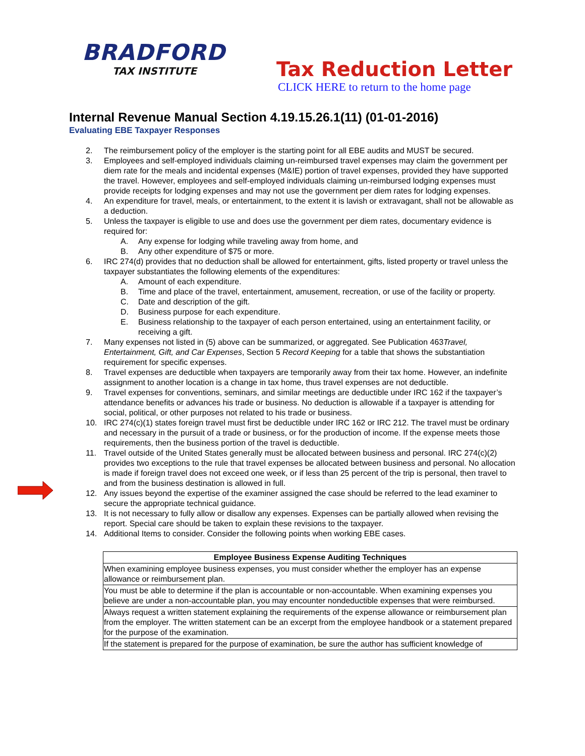BRADFORD
TAX INSTITUTE
Tax Reduction Letter
CLICK HERE to return to the home page
Internal Revenue Manual Section 4.19.15.26.1(11) (01-01-2016)
Evaluating EBE Taxpayer Responses
2. The reimbursement policy of the employer is the starting point for all EBE audits and MUST be secured.
3. Employees and self-employed individuals claiming un-reimbursed travel expenses may claim the government per diem rate for the meals and incidental expenses (M&IE) portion of travel expenses, provided they have supported the travel. However, employees and self-employed individuals claiming un-reimbursed lodging expenses must provide receipts for lodging expenses and may not use the government per diem rates for lodging expenses.
4. An expenditure for travel, meals, or entertainment, to the extent it is lavish or extravagant, shall not be allowable as a deduction.
5. Unless the taxpayer is eligible to use and does use the government per diem rates, documentary evidence is required for:
A. Any expense for lodging while traveling away from home, and
B. Any other expenditure of $75 or more.
6. IRC 274(d) provides that no deduction shall be allowed for entertainment, gifts, listed property or travel unless the taxpayer substantiates the following elements of the expenditures:
A. Amount of each expenditure.
B. Time and place of the travel, entertainment, amusement, recreation, or use of the facility or property.
C. Date and description of the gift.
D. Business purpose for each expenditure.
E. Business relationship to the taxpayer of each person entertained, using an entertainment facility, or receiving a gift.
7. Many expenses not listed in (5) above can be summarized, or aggregated. See Publication 463Travel, Entertainment, Gift, and Car Expenses, Section 5 Record Keeping for a table that shows the substantiation requirement for specific expenses.
8. Travel expenses are deductible when taxpayers are temporarily away from their tax home. However, an indefinite assignment to another location is a change in tax home, thus travel expenses are not deductible.
9. Travel expenses for conventions, seminars, and similar meetings are deductible under IRC 162 if the taxpayer’s attendance benefits or advances his trade or business. No deduction is allowable if a taxpayer is attending for social, political, or other purposes not related to his trade or business.
10. IRC 274(c)(1) states foreign travel must first be deductible under IRC 162 or IRC 212. The travel must be ordinary and necessary in the pursuit of a trade or business, or for the production of income. If the expense meets those requirements, then the business portion of the travel is deductible.
11. Travel outside of the United States generally must be allocated between business and personal. IRC 274(c)(2) provides two exceptions to the rule that travel expenses be allocated between business and personal. No allocation is made if foreign travel does not exceed one week, or if less than 25 percent of the trip is personal, then travel to and from the business destination is allowed in full.
12. Any issues beyond the expertise of the examiner assigned the case should be referred to the lead examiner to secure the appropriate technical guidance.
13. It is not necessary to fully allow or disallow any expenses. Expenses can be partially allowed when revising the report. Special care should be taken to explain these revisions to the taxpayer.
14. Additional Items to consider. Consider the following points when working EBE cases.
| Employee Business Expense Auditing Techniques |
| --- |
| When examining employee business expenses, you must consider whether the employer has an expense allowance or reimbursement plan. |
| You must be able to determine if the plan is accountable or non-accountable. When examining expenses you believe are under a non-accountable plan, you may encounter nondeductible expenses that were reimbursed. |
| Always request a written statement explaining the requirements of the expense allowance or reimbursement plan from the employer. The written statement can be an excerpt from the employee handbook or a statement prepared for the purpose of the examination. |
| If the statement is prepared for the purpose of examination, be sure the author has sufficient knowledge of |